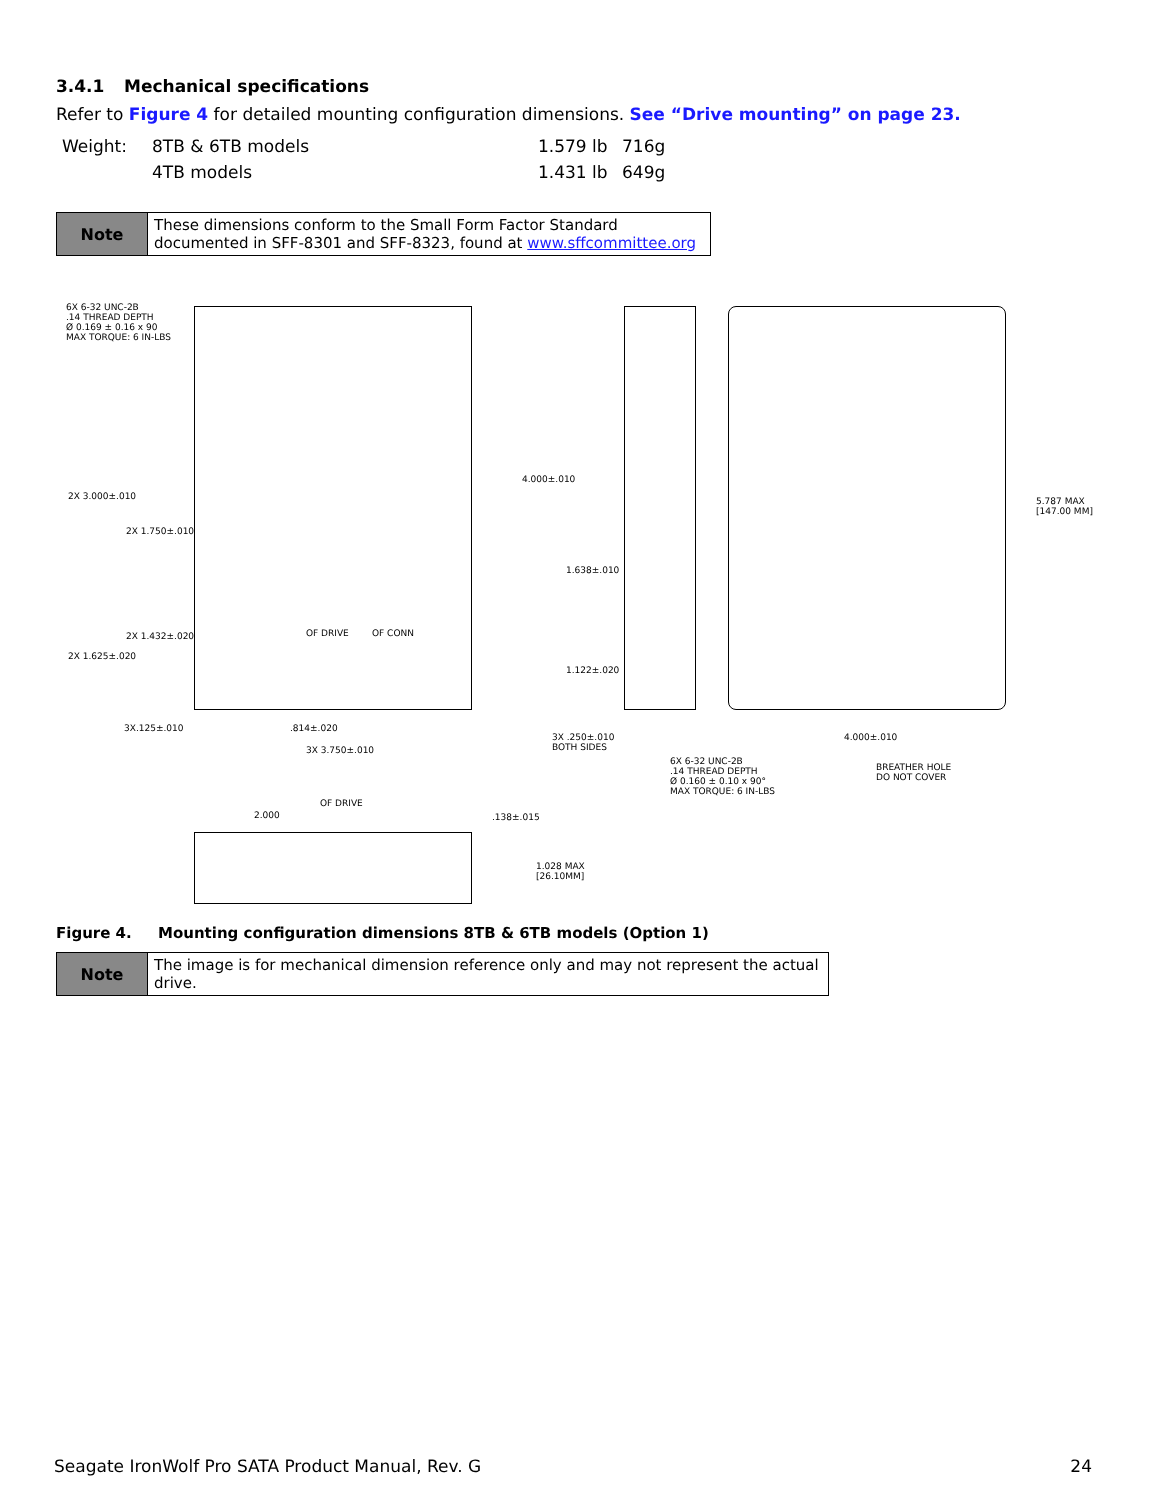3.4.1 Mechanical specifications
Refer to Figure 4 for detailed mounting configuration dimensions. See “Drive mounting” on page 23.
| Weight: | 8TB & 6TB models | 1.579 lb | 716g |
| | 4TB models | 1.431 lb | 649g |
| Note | These dimensions conform to the Small Form Factor Standard documented in SFF-8301 and SFF-8323, found at www.sffcommittee.org |
6X 6-32 UNC-2B
.14 THREAD DEPTH
Ø 0.169 ± 0.16 x 90
MAX TORQUE: 6 IN-LBS
2X 3.000±.010
2X 1.750±.010
2X 1.432±.020
2X 1.625±.020
3X.125±.010 .814±.020
3X 3.750±.010
OF DRIVE OF CONN
4.000±.010
1.638±.010
1.122±.020
3X .250±.010
BOTH SIDES
6X 6-32 UNC-2B
.14 THREAD DEPTH
Ø 0.160 ± 0.10 x 90°
MAX TORQUE: 6 IN-LBS
4.000±.010
BREATHER HOLE
DO NOT COVER
5.787 MAX
[147.00 MM]
OF DRIVE
2.000 .138±.015
1.028 MAX
[26.10MM]
Figure 4. Mounting configuration dimensions 8TB & 6TB models (Option 1)
| Note | The image is for mechanical dimension reference only and may not represent the actual drive. |
Seagate IronWolf Pro SATA Product Manual, Rev. G 24